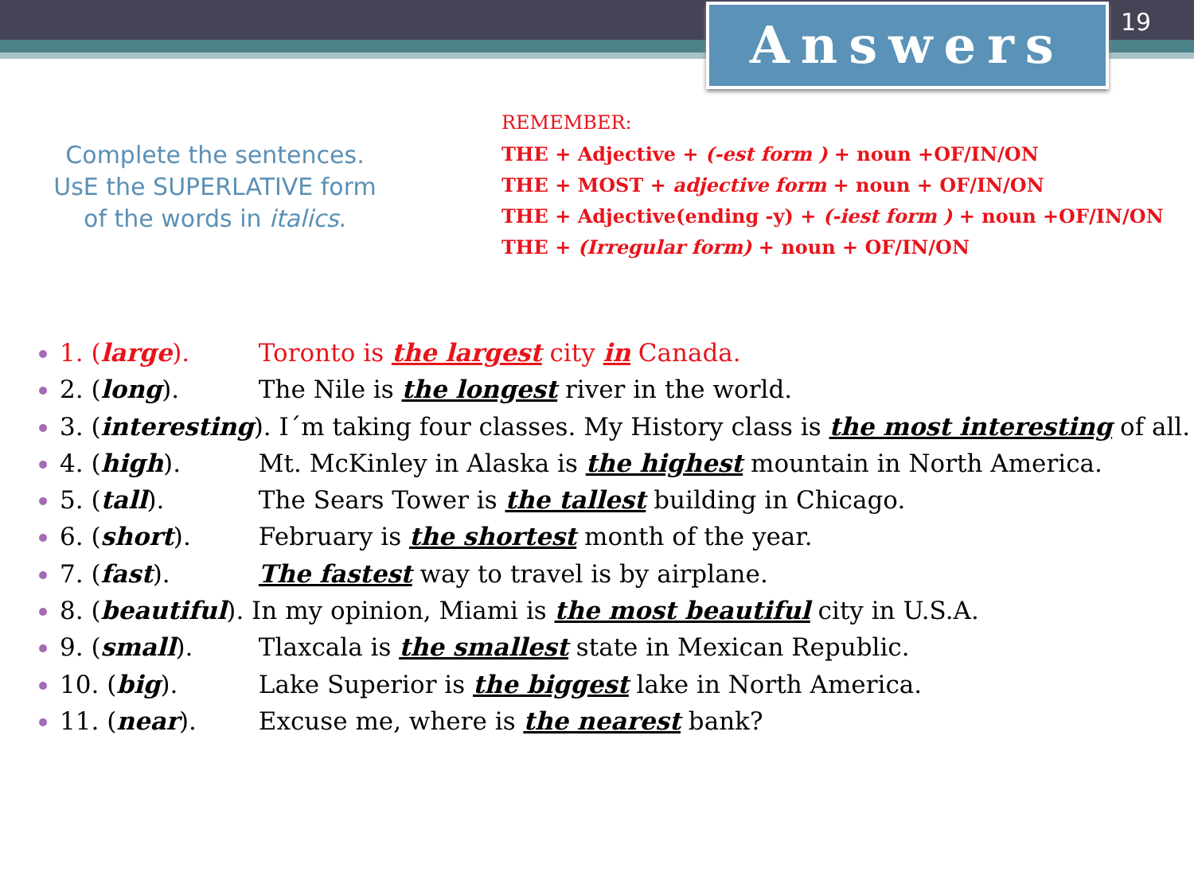Answers 19
Complete the sentences.
UsE the SUPERLATIVE form
of the words in italics.
REMEMBER:
THE + Adjective + (-est form ) + noun +OF/IN/ON
THE + MOST + adjective form + noun + OF/IN/ON
THE + Adjective(ending -y) + (-iest form ) + noun +OF/IN/ON
THE + (Irregular form) + noun + OF/IN/ON
1. (large). Toronto is the largest city in Canada.
2. (long). The Nile is the longest river in the world.
3. (interesting). I´m taking four classes. My History class is the most interesting of all.
4. (high). Mt. McKinley in Alaska is the highest mountain in North America.
5. (tall). The Sears Tower is the tallest building in Chicago.
6. (short). February is the shortest month of the year.
7. (fast). The fastest way to travel is by airplane.
8. (beautiful). In my opinion, Miami is the most beautiful city in U.S.A.
9. (small). Tlaxcala is the smallest state in Mexican Republic.
10. (big). Lake Superior is the biggest lake in North America.
11. (near). Excuse me, where is the nearest bank?